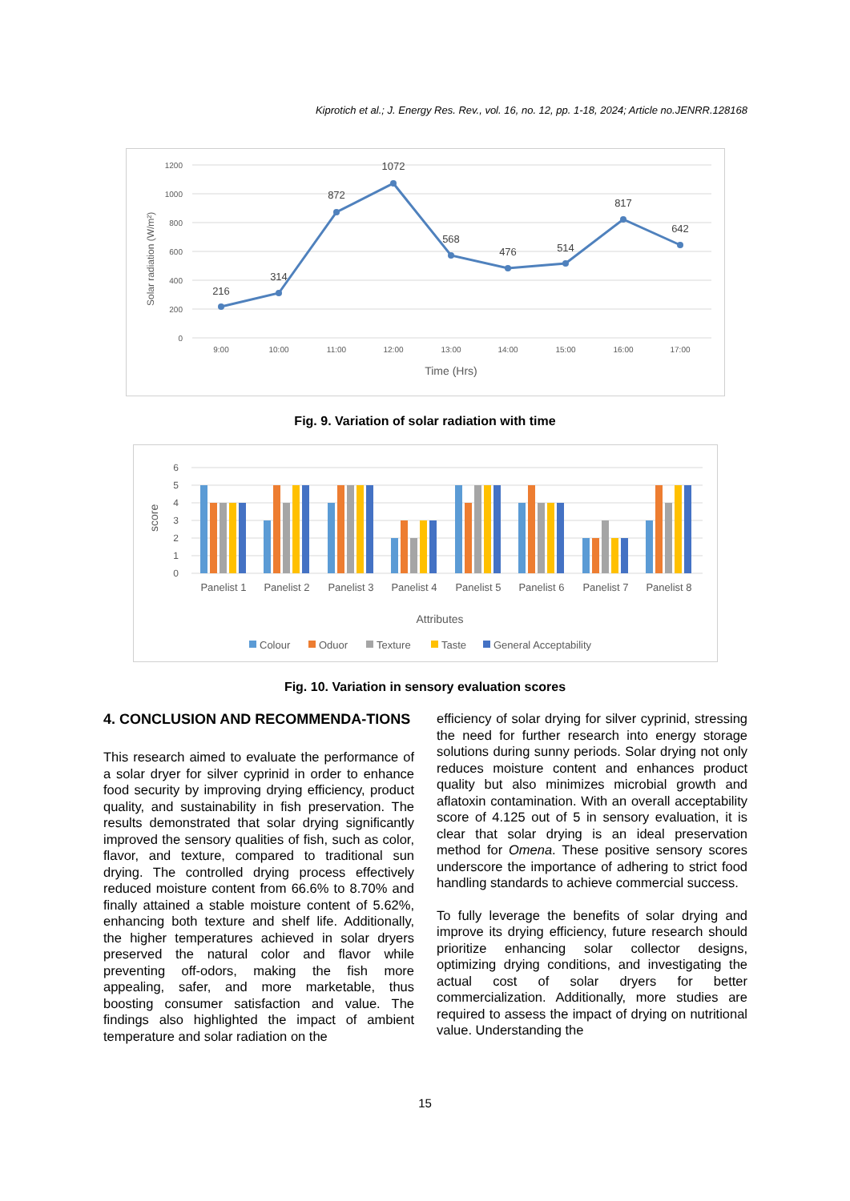Kiprotich et al.; J. Energy Res. Rev., vol. 16, no. 12, pp. 1-18, 2024; Article no.JENRR.128168
1200
1000
800
600
400
200
0
Solar radiation (W/m²)
216
314
872
1072
568
476
514
817
642
9:00
10:00
11:00
12:00
13:00
14:00
15:00
16:00
17:00
Time (Hrs)
Fig. 9. Variation of solar radiation with time
6
5
4
3
2
1
0
score
Panelist 1
Panelist 2
Panelist 3
Panelist 4
Panelist 5
Panelist 6
Panelist 7
Panelist 8
Attributes
Colour
Oduor
Texture
Taste
General Acceptability
Fig. 10. Variation in sensory evaluation scores
4. CONCLUSION AND RECOMMENDA-TIONS
This research aimed to evaluate the performance of a solar dryer for silver cyprinid in order to enhance food security by improving drying efficiency, product quality, and sustainability in fish preservation. The results demonstrated that solar drying significantly improved the sensory qualities of fish, such as color, flavor, and texture, compared to traditional sun drying. The controlled drying process effectively reduced moisture content from 66.6% to 8.70% and finally attained a stable moisture content of 5.62%, enhancing both texture and shelf life. Additionally, the higher temperatures achieved in solar dryers preserved the natural color and flavor while preventing off-odors, making the fish more appealing, safer, and more marketable, thus boosting consumer satisfaction and value. The findings also highlighted the impact of ambient temperature and solar radiation on the
efficiency of solar drying for silver cyprinid, stressing the need for further research into energy storage solutions during sunny periods. Solar drying not only reduces moisture content and enhances product quality but also minimizes microbial growth and aflatoxin contamination. With an overall acceptability score of 4.125 out of 5 in sensory evaluation, it is clear that solar drying is an ideal preservation method for Omena. These positive sensory scores underscore the importance of adhering to strict food handling standards to achieve commercial success.
To fully leverage the benefits of solar drying and improve its drying efficiency, future research should prioritize enhancing solar collector designs, optimizing drying conditions, and investigating the actual cost of solar dryers for better commercialization. Additionally, more studies are required to assess the impact of drying on nutritional value. Understanding the
15